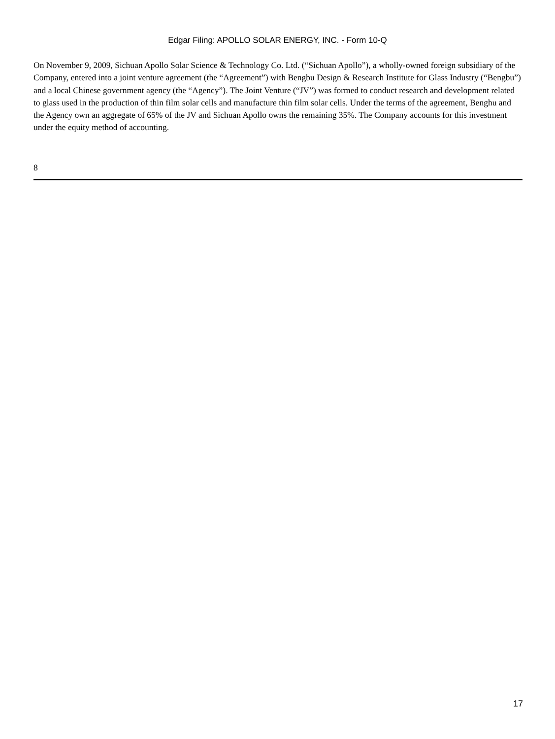Edgar Filing: APOLLO SOLAR ENERGY, INC. - Form 10-Q
On November 9, 2009, Sichuan Apollo Solar Science & Technology Co. Ltd. (“Sichuan Apollo”), a wholly-owned foreign subsidiary of the Company, entered into a joint venture agreement (the “Agreement”) with Bengbu Design & Research Institute for Glass Industry (“Bengbu”) and a local Chinese government agency (the “Agency”). The Joint Venture (“JV”) was formed to conduct research and development related to glass used in the production of thin film solar cells and manufacture thin film solar cells. Under the terms of the agreement, Benghu and the Agency own an aggregate of 65% of the JV and Sichuan Apollo owns the remaining 35%. The Company accounts for this investment under the equity method of accounting.
8
17